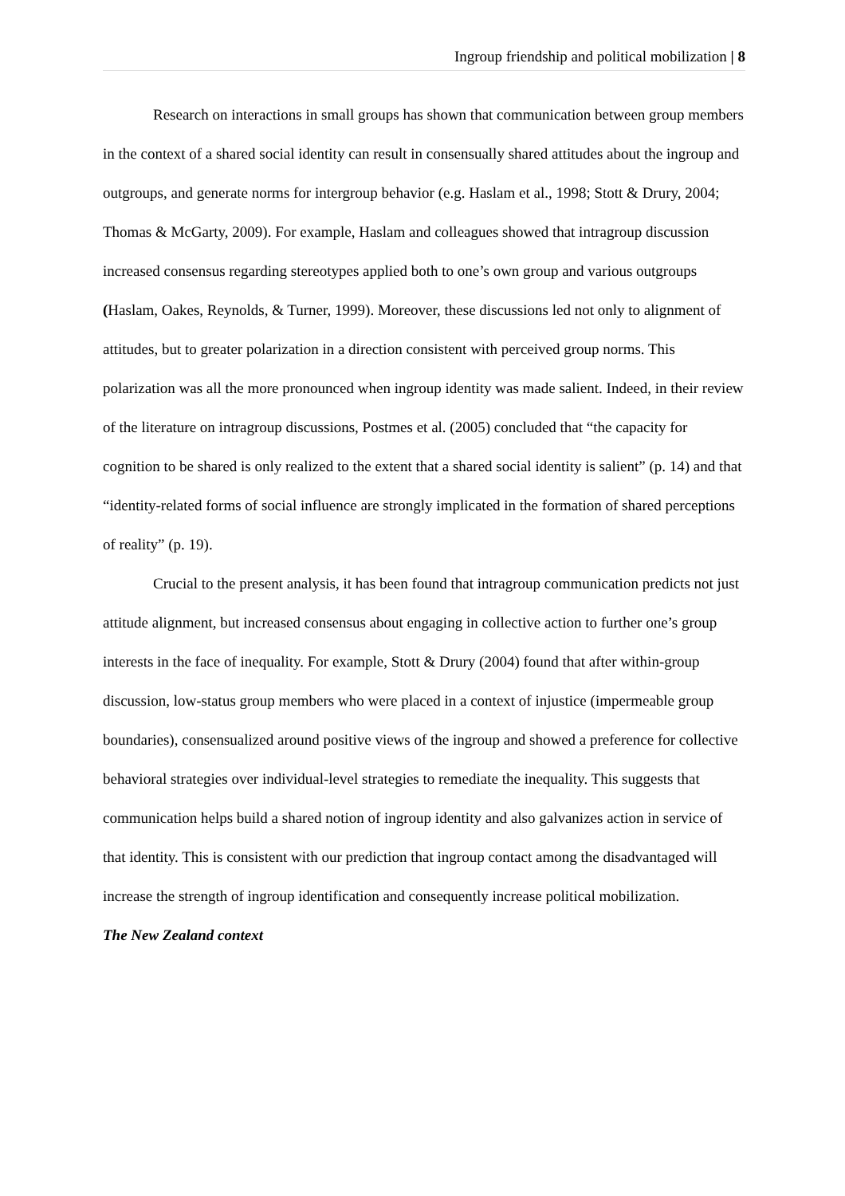Ingroup friendship and political mobilization | 8
Research on interactions in small groups has shown that communication between group members in the context of a shared social identity can result in consensually shared attitudes about the ingroup and outgroups, and generate norms for intergroup behavior (e.g. Haslam et al., 1998; Stott & Drury, 2004; Thomas & McGarty, 2009). For example, Haslam and colleagues showed that intragroup discussion increased consensus regarding stereotypes applied both to one’s own group and various outgroups (Haslam, Oakes, Reynolds, & Turner, 1999). Moreover, these discussions led not only to alignment of attitudes, but to greater polarization in a direction consistent with perceived group norms. This polarization was all the more pronounced when ingroup identity was made salient. Indeed, in their review of the literature on intragroup discussions, Postmes et al. (2005) concluded that “the capacity for cognition to be shared is only realized to the extent that a shared social identity is salient” (p. 14) and that “identity-related forms of social influence are strongly implicated in the formation of shared perceptions of reality” (p. 19).
Crucial to the present analysis, it has been found that intragroup communication predicts not just attitude alignment, but increased consensus about engaging in collective action to further one’s group interests in the face of inequality. For example, Stott & Drury (2004) found that after within-group discussion, low-status group members who were placed in a context of injustice (impermeable group boundaries), consensualized around positive views of the ingroup and showed a preference for collective behavioral strategies over individual-level strategies to remediate the inequality. This suggests that communication helps build a shared notion of ingroup identity and also galvanizes action in service of that identity. This is consistent with our prediction that ingroup contact among the disadvantaged will increase the strength of ingroup identification and consequently increase political mobilization.
The New Zealand context